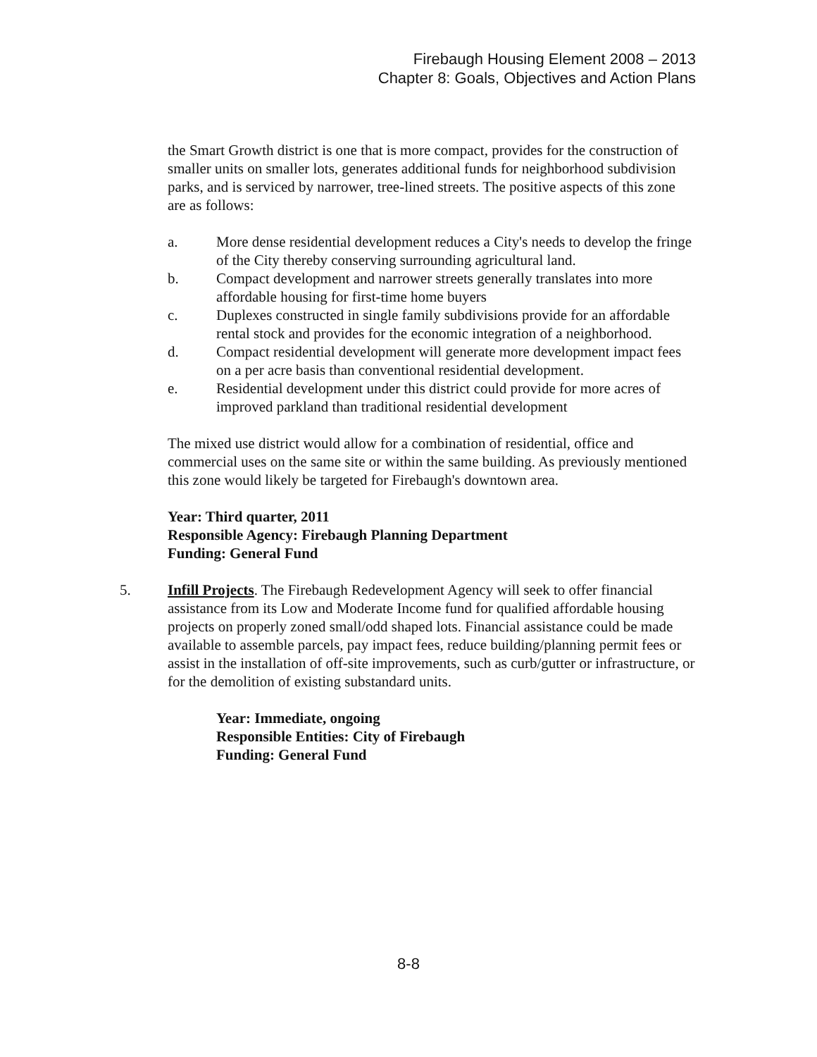Firebaugh Housing Element 2008 – 2013
Chapter 8: Goals, Objectives and Action Plans
the Smart Growth district is one that is more compact, provides for the construction of smaller units on smaller lots, generates additional funds for neighborhood subdivision parks, and is serviced by narrower, tree-lined streets. The positive aspects of this zone are as follows:
a. More dense residential development reduces a City's needs to develop the fringe of the City thereby conserving surrounding agricultural land.
b. Compact development and narrower streets generally translates into more affordable housing for first-time home buyers
c. Duplexes constructed in single family subdivisions provide for an affordable rental stock and provides for the economic integration of a neighborhood.
d. Compact residential development will generate more development impact fees on a per acre basis than conventional residential development.
e. Residential development under this district could provide for more acres of improved parkland than traditional residential development
The mixed use district would allow for a combination of residential, office and commercial uses on the same site or within the same building. As previously mentioned this zone would likely be targeted for Firebaugh's downtown area.
Year: Third quarter, 2011
Responsible Agency: Firebaugh Planning Department
Funding: General Fund
5. Infill Projects. The Firebaugh Redevelopment Agency will seek to offer financial assistance from its Low and Moderate Income fund for qualified affordable housing projects on properly zoned small/odd shaped lots. Financial assistance could be made available to assemble parcels, pay impact fees, reduce building/planning permit fees or assist in the installation of off-site improvements, such as curb/gutter or infrastructure, or for the demolition of existing substandard units.
Year: Immediate, ongoing
Responsible Entities: City of Firebaugh
Funding: General Fund
8-8